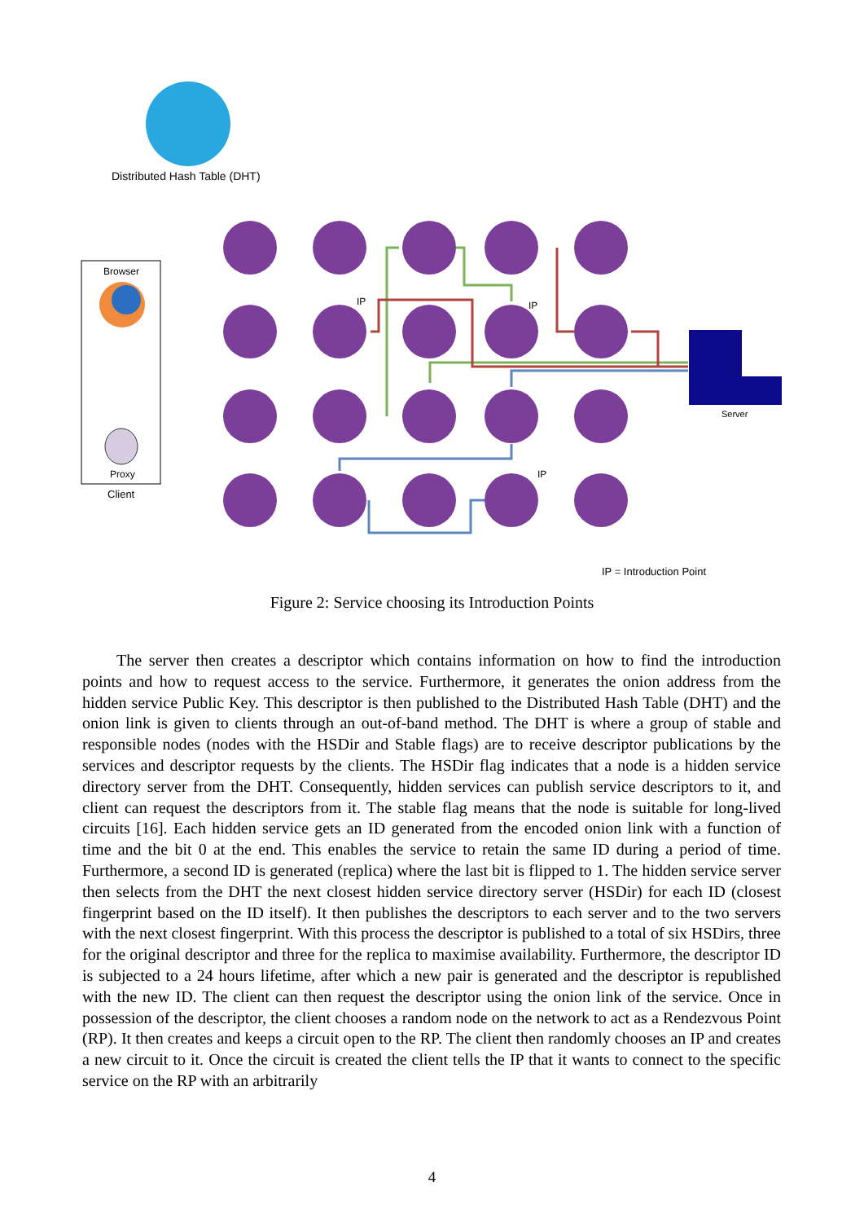Distributed Hash Table (DHT)
Browser
Proxy
Client
IP IP
Server
IP
IP = Introduction Point
Figure 2: Service choosing its Introduction Points
The server then creates a descriptor which contains information on how to find the introduction points and how to request access to the service. Furthermore, it generates the onion address from the hidden service Public Key. This descriptor is then published to the Distributed Hash Table (DHT) and the onion link is given to clients through an out-of-band method. The DHT is where a group of stable and responsible nodes (nodes with the HSDir and Stable flags) are to receive descriptor publications by the services and descriptor requests by the clients. The HSDir flag indicates that a node is a hidden service directory server from the DHT. Consequently, hidden services can publish service descriptors to it, and client can request the descriptors from it. The stable flag means that the node is suitable for long-lived circuits [16]. Each hidden service gets an ID generated from the encoded onion link with a function of time and the bit 0 at the end. This enables the service to retain the same ID during a period of time. Furthermore, a second ID is generated (replica) where the last bit is flipped to 1. The hidden service server then selects from the DHT the next closest hidden service directory server (HSDir) for each ID (closest fingerprint based on the ID itself). It then publishes the descriptors to each server and to the two servers with the next closest fingerprint. With this process the descriptor is published to a total of six HSDirs, three for the original descriptor and three for the replica to maximise availability. Furthermore, the descriptor ID is subjected to a 24 hours lifetime, after which a new pair is generated and the descriptor is republished with the new ID. The client can then request the descriptor using the onion link of the service. Once in possession of the descriptor, the client chooses a random node on the network to act as a Rendezvous Point (RP). It then creates and keeps a circuit open to the RP. The client then randomly chooses an IP and creates a new circuit to it. Once the circuit is created the client tells the IP that it wants to connect to the specific service on the RP with an arbitrarily
4